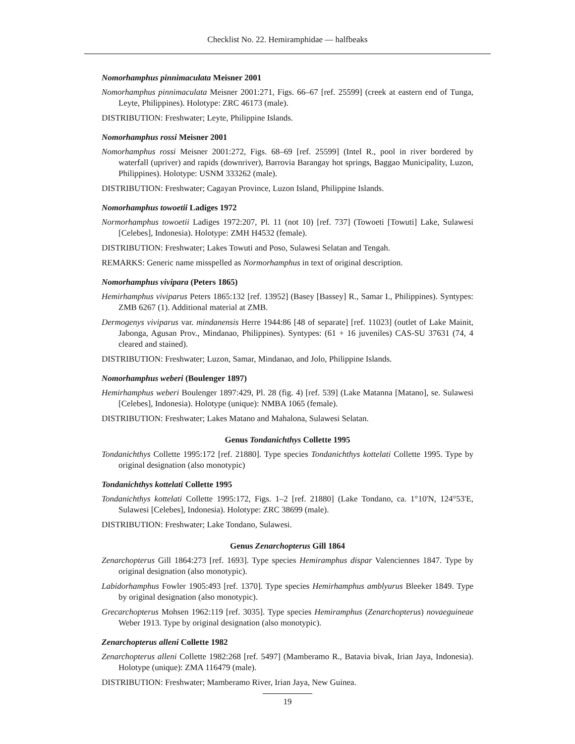Checklist No. 22. Hemiramphidae — halfbeaks
Nomorhamphus pinnimaculata Meisner 2001
Nomorhamphus pinnimaculata Meisner 2001:271, Figs. 66–67 [ref. 25599] (creek at eastern end of Tunga, Leyte, Philippines). Holotype: ZRC 46173 (male).
DISTRIBUTION: Freshwater; Leyte, Philippine Islands.
Nomorhamphus rossi Meisner 2001
Nomorhamphus rossi Meisner 2001:272, Figs. 68–69 [ref. 25599] (Intel R., pool in river bordered by waterfall (upriver) and rapids (downriver), Barrovia Barangay hot springs, Baggao Municipality, Luzon, Philippines). Holotype: USNM 333262 (male).
DISTRIBUTION: Freshwater; Cagayan Province, Luzon Island, Philippine Islands.
Nomorhamphus towoetii Ladiges 1972
Normorhamphus towoetii Ladiges 1972:207, Pl. 11 (not 10) [ref. 737] (Towoeti [Towuti] Lake, Sulawesi [Celebes], Indonesia). Holotype: ZMH H4532 (female).
DISTRIBUTION: Freshwater; Lakes Towuti and Poso, Sulawesi Selatan and Tengah.
REMARKS: Generic name misspelled as Normorhamphus in text of original description.
Nomorhamphus vivipara (Peters 1865)
Hemirhamphus viviparus Peters 1865:132 [ref. 13952] (Basey [Bassey] R., Samar I., Philippines). Syntypes: ZMB 6267 (1). Additional material at ZMB.
Dermogenys viviparus var. mindanensis Herre 1944:86 [48 of separate] [ref. 11023] (outlet of Lake Mainit, Jabonga, Agusan Prov., Mindanao, Philippines). Syntypes: (61 + 16 juveniles) CAS-SU 37631 (74, 4 cleared and stained).
DISTRIBUTION: Freshwater; Luzon, Samar, Mindanao, and Jolo, Philippine Islands.
Nomorhamphus weberi (Boulenger 1897)
Hemirhamphus weberi Boulenger 1897:429, Pl. 28 (fig. 4) [ref. 539] (Lake Matanna [Matano], se. Sulawesi [Celebes], Indonesia). Holotype (unique): NMBA 1065 (female).
DISTRIBUTION: Freshwater; Lakes Matano and Mahalona, Sulawesi Selatan.
Genus Tondanichthys Collette 1995
Tondanichthys Collette 1995:172 [ref. 21880]. Type species Tondanichthys kottelati Collette 1995. Type by original designation (also monotypic)
Tondanichthys kottelati Collette 1995
Tondanichthys kottelati Collette 1995:172, Figs. 1–2 [ref. 21880] (Lake Tondano, ca. 1°10'N, 124°53'E, Sulawesi [Celebes], Indonesia). Holotype: ZRC 38699 (male).
DISTRIBUTION: Freshwater; Lake Tondano, Sulawesi.
Genus Zenarchopterus Gill 1864
Zenarchopterus Gill 1864:273 [ref. 1693]. Type species Hemiramphus dispar Valenciennes 1847. Type by original designation (also monotypic).
Labidorhamphus Fowler 1905:493 [ref. 1370]. Type species Hemirhamphus amblyurus Bleeker 1849. Type by original designation (also monotypic).
Grecarchopterus Mohsen 1962:119 [ref. 3035]. Type species Hemiramphus (Zenarchopterus) novaeguineae Weber 1913. Type by original designation (also monotypic).
Zenarchopterus alleni Collette 1982
Zenarchopterus alleni Collette 1982:268 [ref. 5497] (Mamberamo R., Batavia bivak, Irian Jaya, Indonesia). Holotype (unique): ZMA 116479 (male).
DISTRIBUTION: Freshwater; Mamberamo River, Irian Jaya, New Guinea.
19